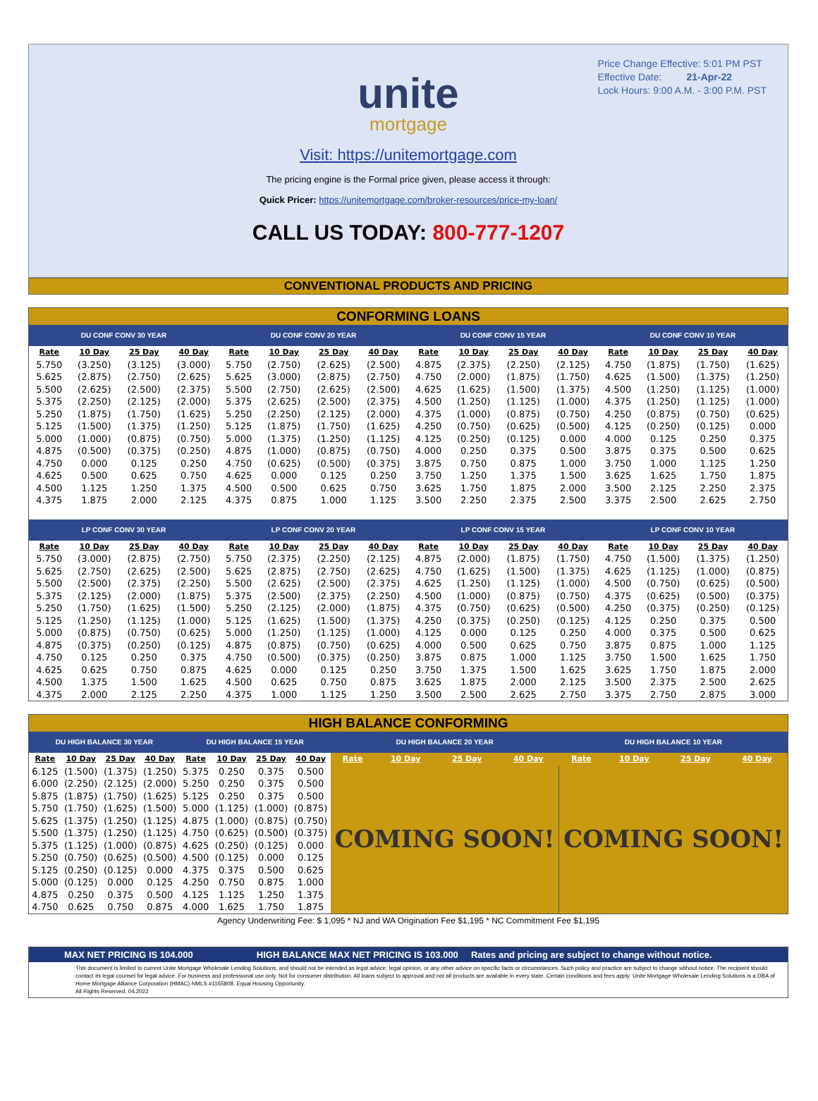Price Change Effective: 5:01 PM PST
Effective Date: 21-Apr-22
Lock Hours: 9:00 A.M. - 3:00 P.M. PST
unite
mortgage
Visit: https://unitemortgage.com
The pricing engine is the Formal price given, please access it through:
Quick Pricer: https://unitemortgage.com/broker-resources/price-my-loan/
CALL US TODAY: 800-777-1207
CONVENTIONAL PRODUCTS AND PRICING
CONFORMING LOANS
| DU CONF CONV 30 YEAR | | | | DU CONF CONV 20 YEAR | | | | DU CONF CONV 15 YEAR | | | | DU CONF CONV 10 YEAR | | | |
| --- | --- | --- | --- | --- | --- | --- | --- | --- | --- | --- | --- | --- | --- | --- | --- |
| Rate | 10 Day | 25 Day | 40 Day | Rate | 10 Day | 25 Day | 40 Day | Rate | 10 Day | 25 Day | 40 Day | Rate | 10 Day | 25 Day | 40 Day |
| 5.750 | (3.250) | (3.125) | (3.000) | 5.750 | (2.750) | (2.625) | (2.500) | 4.875 | (2.375) | (2.250) | (2.125) | 4.750 | (1.875) | (1.750) | (1.625) |
| 5.625 | (2.875) | (2.750) | (2.625) | 5.625 | (3.000) | (2.875) | (2.750) | 4.750 | (2.000) | (1.875) | (1.750) | 4.625 | (1.500) | (1.375) | (1.250) |
| 5.500 | (2.625) | (2.500) | (2.375) | 5.500 | (2.750) | (2.625) | (2.500) | 4.625 | (1.625) | (1.500) | (1.375) | 4.500 | (1.250) | (1.125) | (1.000) |
| 5.375 | (2.250) | (2.125) | (2.000) | 5.375 | (2.625) | (2.500) | (2.375) | 4.500 | (1.250) | (1.125) | (1.000) | 4.375 | (1.250) | (1.125) | (1.000) |
| 5.250 | (1.875) | (1.750) | (1.625) | 5.250 | (2.250) | (2.125) | (2.000) | 4.375 | (1.000) | (0.875) | (0.750) | 4.250 | (0.875) | (0.750) | (0.625) |
| 5.125 | (1.500) | (1.375) | (1.250) | 5.125 | (1.875) | (1.750) | (1.625) | 4.250 | (0.750) | (0.625) | (0.500) | 4.125 | (0.250) | (0.125) | 0.000 |
| 5.000 | (1.000) | (0.875) | (0.750) | 5.000 | (1.375) | (1.250) | (1.125) | 4.125 | (0.250) | (0.125) | 0.000 | 4.000 | 0.125 | 0.250 | 0.375 |
| 4.875 | (0.500) | (0.375) | (0.250) | 4.875 | (1.000) | (0.875) | (0.750) | 4.000 | 0.250 | 0.375 | 0.500 | 3.875 | 0.375 | 0.500 | 0.625 |
| 4.750 | 0.000 | 0.125 | 0.250 | 4.750 | (0.625) | (0.500) | (0.375) | 3.875 | 0.750 | 0.875 | 1.000 | 3.750 | 1.000 | 1.125 | 1.250 |
| 4.625 | 0.500 | 0.625 | 0.750 | 4.625 | 0.000 | 0.125 | 0.250 | 3.750 | 1.250 | 1.375 | 1.500 | 3.625 | 1.625 | 1.750 | 1.875 |
| 4.500 | 1.125 | 1.250 | 1.375 | 4.500 | 0.500 | 0.625 | 0.750 | 3.625 | 1.750 | 1.875 | 2.000 | 3.500 | 2.125 | 2.250 | 2.375 |
| 4.375 | 1.875 | 2.000 | 2.125 | 4.375 | 0.875 | 1.000 | 1.125 | 3.500 | 2.250 | 2.375 | 2.500 | 3.375 | 2.500 | 2.625 | 2.750 |
| LP CONF CONV 30 YEAR | | | | LP CONF CONV 20 YEAR | | | | LP CONF CONV 15 YEAR | | | | LP CONF CONV 10 YEAR | | | |
| Rate | 10 Day | 25 Day | 40 Day | Rate | 10 Day | 25 Day | 40 Day | Rate | 10 Day | 25 Day | 40 Day | Rate | 10 Day | 25 Day | 40 Day |
| 5.750 | (3.000) | (2.875) | (2.750) | 5.750 | (2.375) | (2.250) | (2.125) | 4.875 | (2.000) | (1.875) | (1.750) | 4.750 | (1.500) | (1.375) | (1.250) |
| 5.625 | (2.750) | (2.625) | (2.500) | 5.625 | (2.875) | (2.750) | (2.625) | 4.750 | (1.625) | (1.500) | (1.375) | 4.625 | (1.125) | (1.000) | (0.875) |
| 5.500 | (2.500) | (2.375) | (2.250) | 5.500 | (2.625) | (2.500) | (2.375) | 4.625 | (1.250) | (1.125) | (1.000) | 4.500 | (0.750) | (0.625) | (0.500) |
| 5.375 | (2.125) | (2.000) | (1.875) | 5.375 | (2.500) | (2.375) | (2.250) | 4.500 | (1.000) | (0.875) | (0.750) | 4.375 | (0.625) | (0.500) | (0.375) |
| 5.250 | (1.750) | (1.625) | (1.500) | 5.250 | (2.125) | (2.000) | (1.875) | 4.375 | (0.750) | (0.625) | (0.500) | 4.250 | (0.375) | (0.250) | (0.125) |
| 5.125 | (1.250) | (1.125) | (1.000) | 5.125 | (1.625) | (1.500) | (1.375) | 4.250 | (0.375) | (0.250) | (0.125) | 4.125 | 0.250 | 0.375 | 0.500 |
| 5.000 | (0.875) | (0.750) | (0.625) | 5.000 | (1.250) | (1.125) | (1.000) | 4.125 | 0.000 | 0.125 | 0.250 | 4.000 | 0.375 | 0.500 | 0.625 |
| 4.875 | (0.375) | (0.250) | (0.125) | 4.875 | (0.875) | (0.750) | (0.625) | 4.000 | 0.500 | 0.625 | 0.750 | 3.875 | 0.875 | 1.000 | 1.125 |
| 4.750 | 0.125 | 0.250 | 0.375 | 4.750 | (0.500) | (0.375) | (0.250) | 3.875 | 0.875 | 1.000 | 1.125 | 3.750 | 1.500 | 1.625 | 1.750 |
| 4.625 | 0.625 | 0.750 | 0.875 | 4.625 | 0.000 | 0.125 | 0.250 | 3.750 | 1.375 | 1.500 | 1.625 | 3.625 | 1.750 | 1.875 | 2.000 |
| 4.500 | 1.375 | 1.500 | 1.625 | 4.500 | 0.625 | 0.750 | 0.875 | 3.625 | 1.875 | 2.000 | 2.125 | 3.500 | 2.375 | 2.500 | 2.625 |
| 4.375 | 2.000 | 2.125 | 2.250 | 4.375 | 1.000 | 1.125 | 1.250 | 3.500 | 2.500 | 2.625 | 2.750 | 3.375 | 2.750 | 2.875 | 3.000 |
HIGH BALANCE CONFORMING
| DU HIGH BALANCE 30 YEAR | | | | DU HIGH BALANCE 15 YEAR | | | | DU HIGH BALANCE 20 YEAR | | | | DU HIGH BALANCE 10 YEAR | | | |
| --- | --- | --- | --- | --- | --- | --- | --- | --- | --- | --- | --- | --- | --- | --- | --- |
| Rate | 10 Day | 25 Day | 40 Day | Rate | 10 Day | 25 Day | 40 Day | Rate | 10 Day | 25 Day | 40 Day | Rate | 10 Day | 25 Day | 40 Day |
| 6.125 | (1.500) | (1.375) | (1.250) | 5.375 | 0.250 | 0.375 | 0.500 | COMING SOON! | | | | COMING SOON! | | | |
| 6.000 | (2.250) | (2.125) | (2.000) | 5.250 | 0.250 | 0.375 | 0.500 | | | | | | | | |
| 5.875 | (1.875) | (1.750) | (1.625) | 5.125 | 0.250 | 0.375 | 0.500 | | | | | | | | |
| 5.750 | (1.750) | (1.625) | (1.500) | 5.000 | (1.125) | (1.000) | (0.875) | | | | | | | | |
| 5.625 | (1.375) | (1.250) | (1.125) | 4.875 | (1.000) | (0.875) | (0.750) | | | | | | | | |
| 5.500 | (1.375) | (1.250) | (1.125) | 4.750 | (0.625) | (0.500) | (0.375) | | | | | | | | |
| 5.375 | (1.125) | (1.000) | (0.875) | 4.625 | (0.250) | (0.125) | 0.000 | | | | | | | | |
| 5.250 | (0.750) | (0.625) | (0.500) | 4.500 | (0.125) | 0.000 | 0.125 | | | | | | | | |
| 5.125 | (0.250) | (0.125) | 0.000 | 4.375 | 0.375 | 0.500 | 0.625 | | | | | | | | |
| 5.000 | (0.125) | 0.000 | 0.125 | 4.250 | 0.750 | 0.875 | 1.000 | | | | | | | | |
| 4.875 | 0.250 | 0.375 | 0.500 | 4.125 | 1.125 | 1.250 | 1.375 | | | | | | | | |
| 4.750 | 0.625 | 0.750 | 0.875 | 4.000 | 1.625 | 1.750 | 1.875 | | | | | | | | |
Agency Underwriting Fee: $ 1,095 * NJ and WA Origination Fee $1,195 * NC Commitment Fee $1,195
MAX NET PRICING IS 104.000 HIGH BALANCE MAX NET PRICING IS 103.000 Rates and pricing are subject to change without notice.
This document is limited to current Unite Mortgage Wholesale Lending Solutions, and should not be intended as legal advice, legal opinion, or any other advice on specific facts or circumstances. Such policy and practice are subject to change without notice. The recipient should contact its legal counsel for legal advice. For business and professional use only. Not for consumer distribution. All loans subject to approval and not all products are available in every state. Certain conditions and fees apply. Unite Mortgage Wholesale Lending Solutions is a DBA of Home Mortgage Alliance Corporation (HMAC) NMLS #1165808. Equal Housing Opportunity.
All Rights Reserved. 04.2022